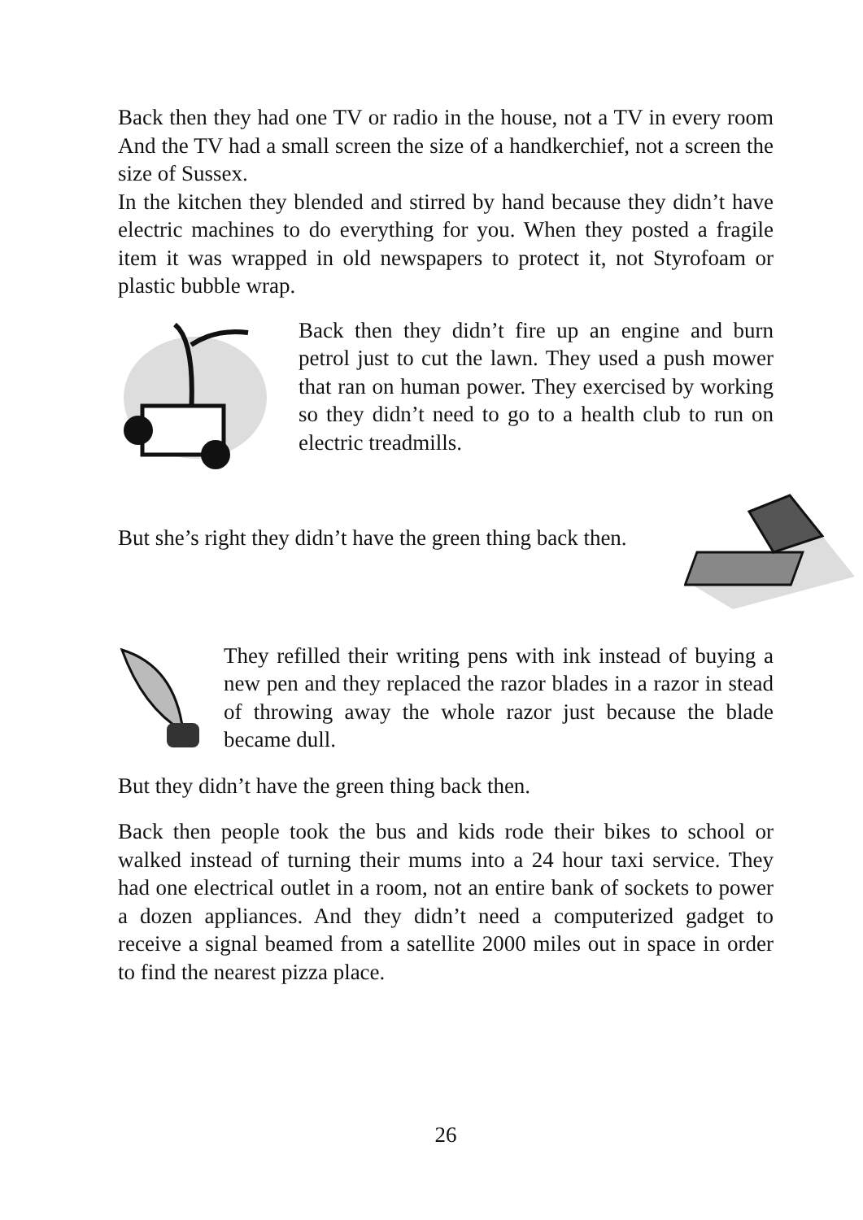Back then they had one TV or radio in the house, not a TV in every room And the TV had a small screen the size of a handkerchief, not a screen the size of Sussex.
In the kitchen they blended and stirred by hand because they didn’t have electric machines to do everything for you. When they posted a fragile item it was wrapped in old newspapers to protect it, not Styrofoam or plastic bubble wrap.
Back then they didn’t fire up an engine and burn petrol just to cut the lawn. They used a push mower that ran on human power. They exercised by working so they didn’t need to go to a health club to run on electric treadmills.
But she’s right they didn’t have the green thing back then.
They refilled their writing pens with ink instead of buying a new pen and they replaced the razor blades in a razor in stead of throwing away the whole razor just because the blade became dull.
But they didn’t have the green thing back then.
Back then people took the bus and kids rode their bikes to school or walked instead of turning their mums into a 24 hour taxi service. They had one electrical outlet in a room, not an entire bank of sockets to power a dozen appliances. And they didn’t need a computerized gadget to receive a signal beamed from a satellite 2000 miles out in space in order to find the nearest pizza place.
26